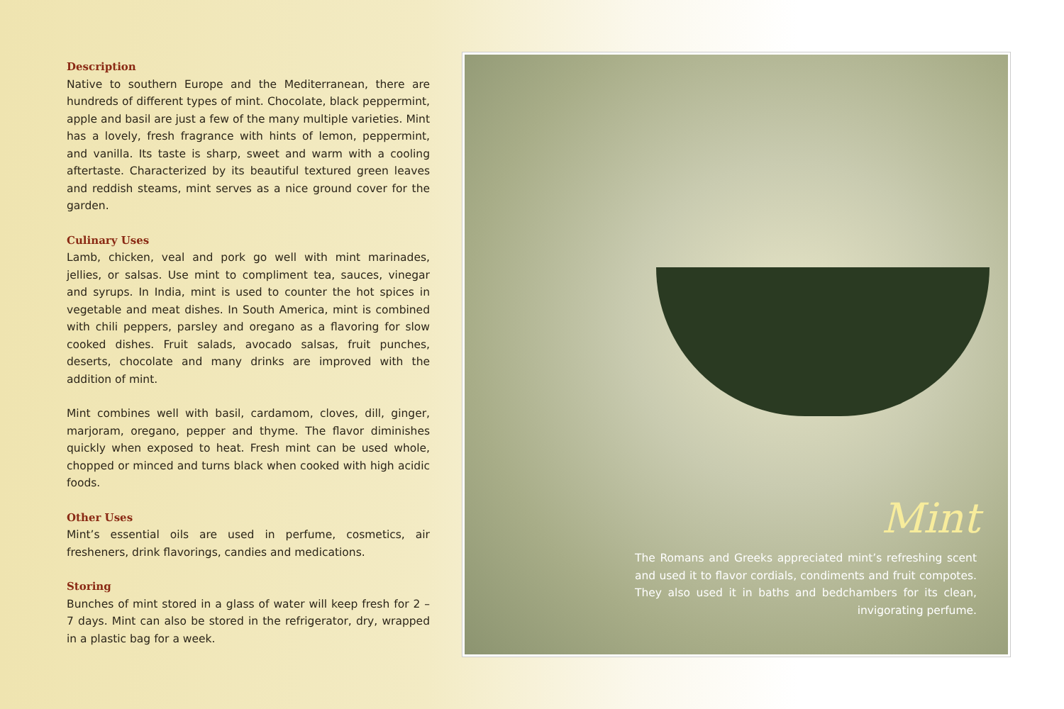Description
Native to southern Europe and the Mediterranean, there are hundreds of different types of mint. Chocolate, black peppermint, apple and basil are just a few of the many multiple varieties. Mint has a lovely, fresh fragrance with hints of lemon, peppermint, and vanilla. Its taste is sharp, sweet and warm with a cooling aftertaste. Characterized by its beautiful textured green leaves and reddish steams, mint serves as a nice ground cover for the garden.
Culinary Uses
Lamb, chicken, veal and pork go well with mint marinades, jellies, or salsas. Use mint to compliment tea, sauces, vinegar and syrups. In India, mint is used to counter the hot spices in vegetable and meat dishes. In South America, mint is combined with chili peppers, parsley and oregano as a flavoring for slow cooked dishes. Fruit salads, avocado salsas, fruit punches, deserts, chocolate and many drinks are improved with the addition of mint.
Mint combines well with basil, cardamom, cloves, dill, ginger, marjoram, oregano, pepper and thyme. The flavor diminishes quickly when exposed to heat. Fresh mint can be used whole, chopped or minced and turns black when cooked with high acidic foods.
Other Uses
Mint’s essential oils are used in perfume, cosmetics, air fresheners, drink flavorings, candies and medications.
Storing
Bunches of mint stored in a glass of water will keep fresh for 2 – 7 days. Mint can also be stored in the refrigerator, dry, wrapped in a plastic bag for a week.
Mint
The Romans and Greeks appreciated mint’s refreshing scent and used it to flavor cordials, condiments and fruit compotes. They also used it in baths and bedchambers for its clean, invigorating perfume.